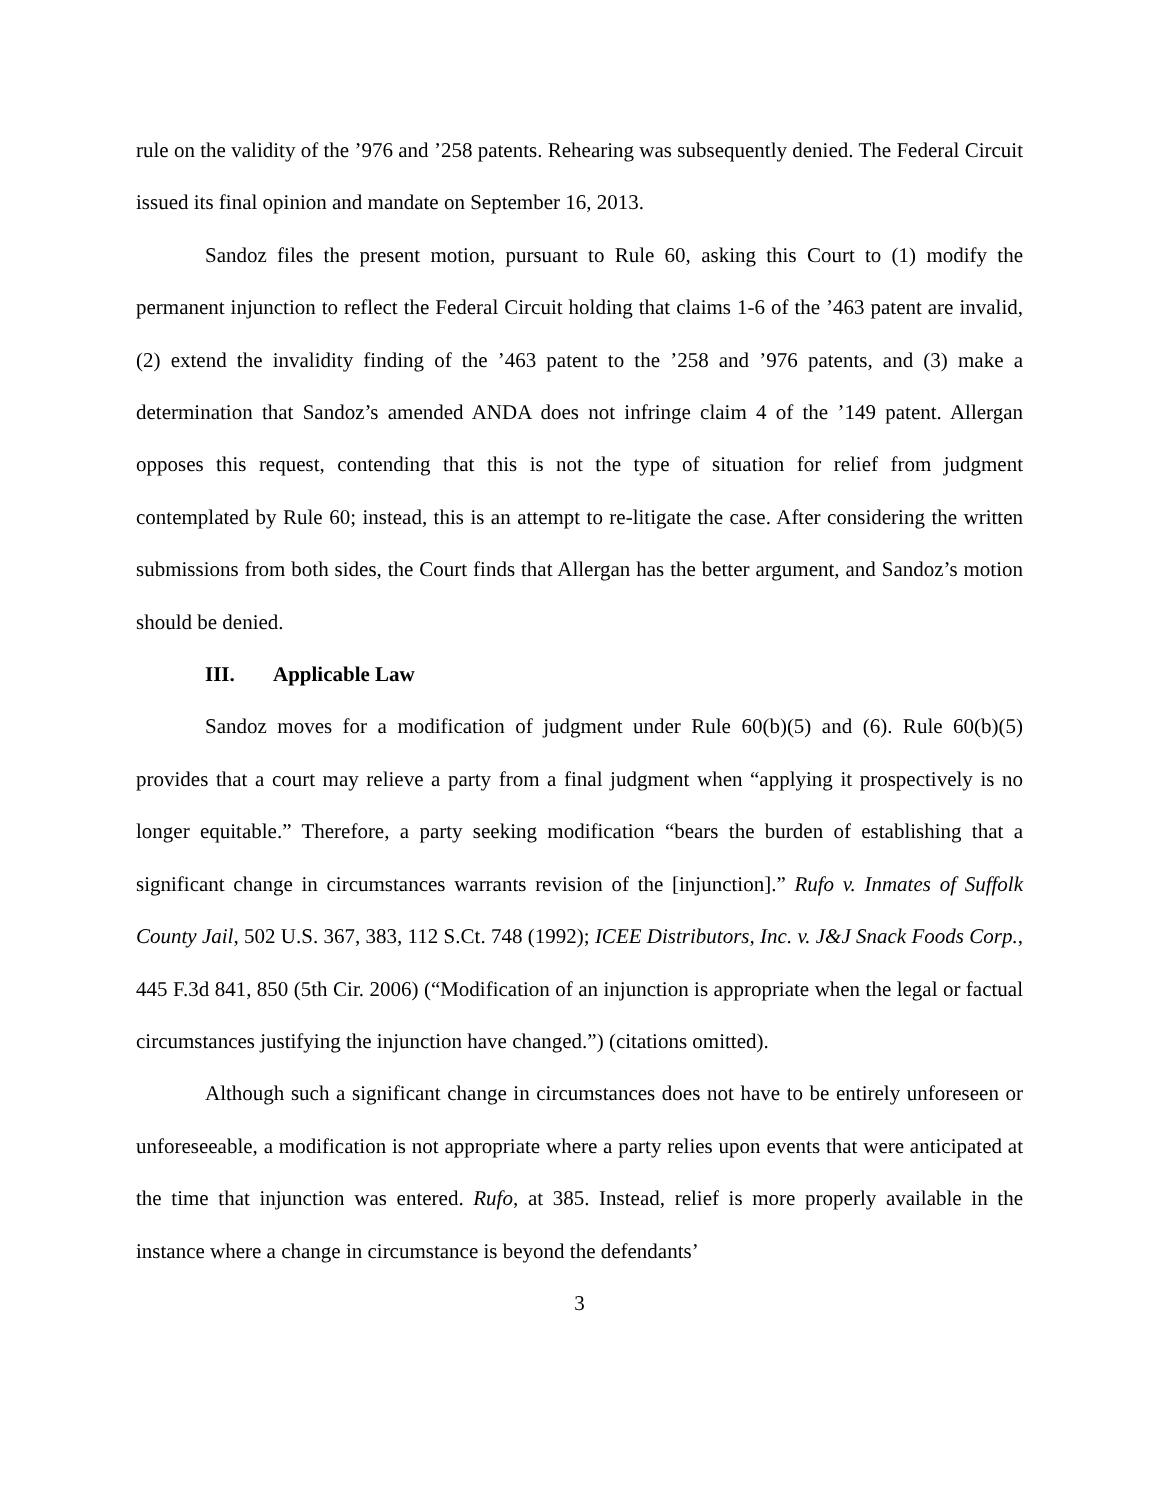rule on the validity of the ’976 and ’258 patents. Rehearing was subsequently denied. The Federal Circuit issued its final opinion and mandate on September 16, 2013.
Sandoz files the present motion, pursuant to Rule 60, asking this Court to (1) modify the permanent injunction to reflect the Federal Circuit holding that claims 1-6 of the ’463 patent are invalid, (2) extend the invalidity finding of the ’463 patent to the ’258 and ’976 patents, and (3) make a determination that Sandoz’s amended ANDA does not infringe claim 4 of the ’149 patent. Allergan opposes this request, contending that this is not the type of situation for relief from judgment contemplated by Rule 60; instead, this is an attempt to re-litigate the case. After considering the written submissions from both sides, the Court finds that Allergan has the better argument, and Sandoz’s motion should be denied.
III. Applicable Law
Sandoz moves for a modification of judgment under Rule 60(b)(5) and (6). Rule 60(b)(5) provides that a court may relieve a party from a final judgment when “applying it prospectively is no longer equitable.” Therefore, a party seeking modification “bears the burden of establishing that a significant change in circumstances warrants revision of the [injunction].” Rufo v. Inmates of Suffolk County Jail, 502 U.S. 367, 383, 112 S.Ct. 748 (1992); ICEE Distributors, Inc. v. J&J Snack Foods Corp., 445 F.3d 841, 850 (5th Cir. 2006) (“Modification of an injunction is appropriate when the legal or factual circumstances justifying the injunction have changed.”) (citations omitted).
Although such a significant change in circumstances does not have to be entirely unforeseen or unforeseeable, a modification is not appropriate where a party relies upon events that were anticipated at the time that injunction was entered. Rufo, at 385. Instead, relief is more properly available in the instance where a change in circumstance is beyond the defendants’
3